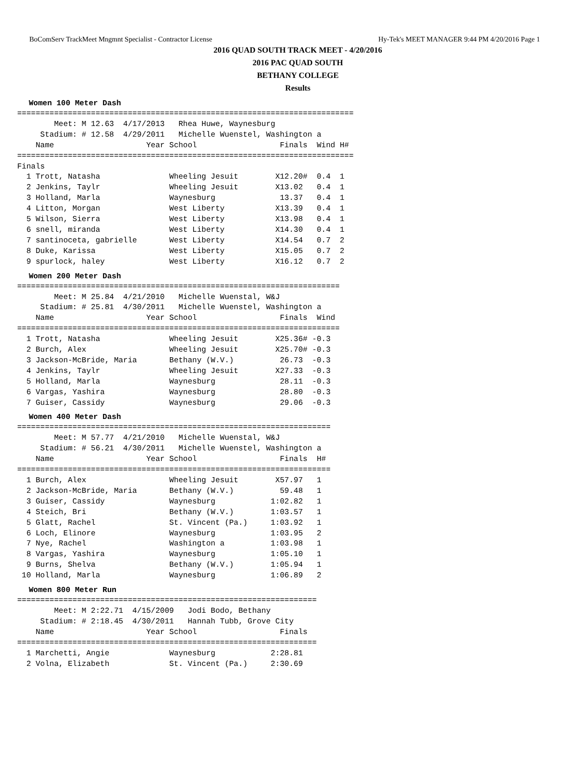BoComServ TrackMeet Mngmnt Specialist - Contractor License Hy-Tek's MEET MANAGER 9:44 PM 4/20/2016 Page 1
2016 QUAD SOUTH TRACK MEET - 4/20/2016
2016 PAC QUAD SOUTH
BETHANY COLLEGE
Results
Women 100 Meter Dash
=========================================================================
        Meet: M 12.63  4/17/2013   Rhea Huwe, Waynesburg
     Stadium: # 12.58  4/29/2011   Michelle Wuenstel, Washington a
    Name                    Year School                  Finals  Wind H#
=========================================================================
Finals
  1 Trott, Natasha               Wheeling Jesuit        X12.20#  0.4  1
  2 Jenkins, Taylr               Wheeling Jesuit        X13.02   0.4  1
  3 Holland, Marla               Waynesburg              13.37   0.4  1
  4 Litton, Morgan               West Liberty           X13.39   0.4  1
  5 Wilson, Sierra               West Liberty           X13.98   0.4  1
  6 snell, miranda               West Liberty           X14.30   0.4  1
  7 santinoceta, gabrielle       West Liberty           X14.54   0.7  2
  8 Duke, Karissa                West Liberty           X15.05   0.7  2
  9 spurlock, haley              West Liberty           X16.12   0.7  2
Women 200 Meter Dash
======================================================================
        Meet: M 25.84  4/21/2010   Michelle Wuenstal, W&J
     Stadium: # 25.81  4/30/2011   Michelle Wuenstel, Washington a
    Name                    Year School                  Finals  Wind
======================================================================
  1 Trott, Natasha               Wheeling Jesuit        X25.36# -0.3
  2 Burch, Alex                  Wheeling Jesuit        X25.70# -0.3
  3 Jackson-McBride, Maria       Bethany (W.V.)          26.73  -0.3
  4 Jenkins, Taylr               Wheeling Jesuit        X27.33  -0.3
  5 Holland, Marla               Waynesburg              28.11  -0.3
  6 Vargas, Yashira              Waynesburg              28.80  -0.3
  7 Guiser, Cassidy              Waynesburg              29.06  -0.3
Women 400 Meter Dash
====================================================================
        Meet: M 57.77  4/21/2010   Michelle Wuenstal, W&J
     Stadium: # 56.21  4/30/2011   Michelle Wuenstel, Washington a
    Name                    Year School                  Finals  H#
====================================================================
  1 Burch, Alex                  Wheeling Jesuit        X57.97   1
  2 Jackson-McBride, Maria       Bethany (W.V.)          59.48   1
  3 Guiser, Cassidy              Waynesburg            1:02.82   1
  4 Steich, Bri                  Bethany (W.V.)        1:03.57   1
  5 Glatt, Rachel                St. Vincent (Pa.)     1:03.92   1
  6 Loch, Elinore                Waynesburg            1:03.95   2
  7 Nye, Rachel                  Washington a          1:03.98   1
  8 Vargas, Yashira              Waynesburg            1:05.10   1
  9 Burns, Shelva                Bethany (W.V.)        1:05.94   1
 10 Holland, Marla               Waynesburg            1:06.89   2
Women 800 Meter Run
=================================================================
        Meet: M 2:22.71  4/15/2009   Jodi Bodo, Bethany
     Stadium: # 2:18.45  4/30/2011   Hannah Tubb, Grove City
    Name                    Year School                  Finals
=================================================================
  1 Marchetti, Angie             Waynesburg            2:28.81
  2 Volna, Elizabeth             St. Vincent (Pa.)     2:30.69